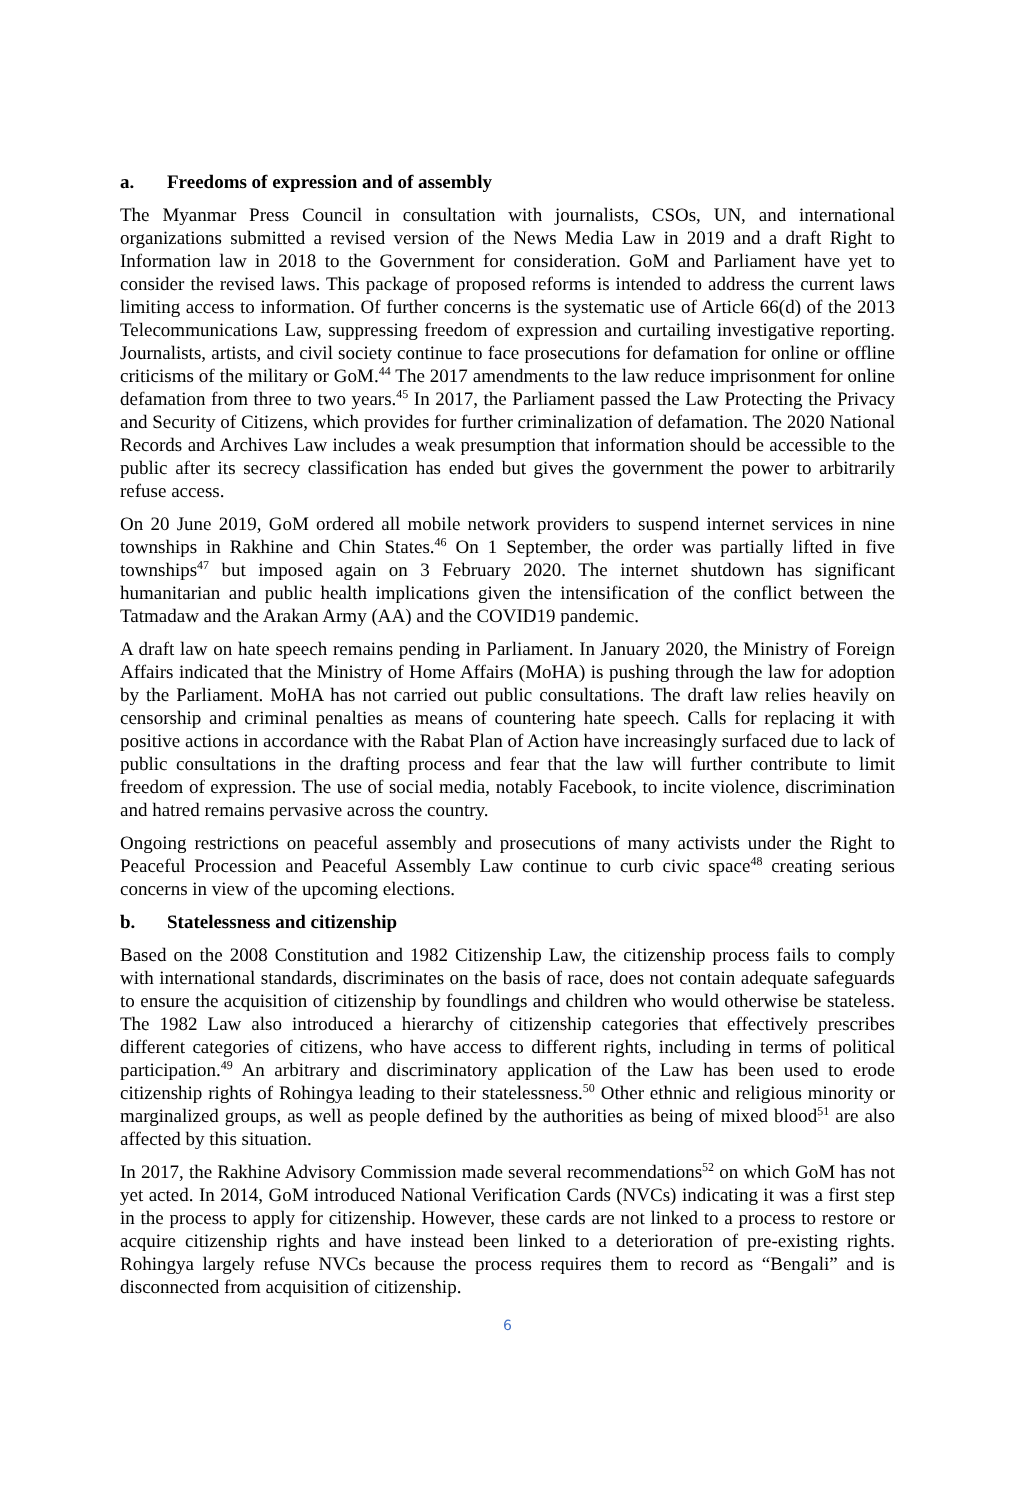a. Freedoms of expression and of assembly
The Myanmar Press Council in consultation with journalists, CSOs, UN, and international organizations submitted a revised version of the News Media Law in 2019 and a draft Right to Information law in 2018 to the Government for consideration. GoM and Parliament have yet to consider the revised laws. This package of proposed reforms is intended to address the current laws limiting access to information. Of further concerns is the systematic use of Article 66(d) of the 2013 Telecommunications Law, suppressing freedom of expression and curtailing investigative reporting. Journalists, artists, and civil society continue to face prosecutions for defamation for online or offline criticisms of the military or GoM.<sup>44</sup> The 2017 amendments to the law reduce imprisonment for online defamation from three to two years.<sup>45</sup> In 2017, the Parliament passed the Law Protecting the Privacy and Security of Citizens, which provides for further criminalization of defamation. The 2020 National Records and Archives Law includes a weak presumption that information should be accessible to the public after its secrecy classification has ended but gives the government the power to arbitrarily refuse access.
On 20 June 2019, GoM ordered all mobile network providers to suspend internet services in nine townships in Rakhine and Chin States.<sup>46</sup> On 1 September, the order was partially lifted in five townships<sup>47</sup> but imposed again on 3 February 2020. The internet shutdown has significant humanitarian and public health implications given the intensification of the conflict between the Tatmadaw and the Arakan Army (AA) and the COVID19 pandemic.
A draft law on hate speech remains pending in Parliament. In January 2020, the Ministry of Foreign Affairs indicated that the Ministry of Home Affairs (MoHA) is pushing through the law for adoption by the Parliament. MoHA has not carried out public consultations. The draft law relies heavily on censorship and criminal penalties as means of countering hate speech. Calls for replacing it with positive actions in accordance with the Rabat Plan of Action have increasingly surfaced due to lack of public consultations in the drafting process and fear that the law will further contribute to limit freedom of expression. The use of social media, notably Facebook, to incite violence, discrimination and hatred remains pervasive across the country.
Ongoing restrictions on peaceful assembly and prosecutions of many activists under the Right to Peaceful Procession and Peaceful Assembly Law continue to curb civic space<sup>48</sup> creating serious concerns in view of the upcoming elections.
b. Statelessness and citizenship
Based on the 2008 Constitution and 1982 Citizenship Law, the citizenship process fails to comply with international standards, discriminates on the basis of race, does not contain adequate safeguards to ensure the acquisition of citizenship by foundlings and children who would otherwise be stateless. The 1982 Law also introduced a hierarchy of citizenship categories that effectively prescribes different categories of citizens, who have access to different rights, including in terms of political participation.<sup>49</sup> An arbitrary and discriminatory application of the Law has been used to erode citizenship rights of Rohingya leading to their statelessness.<sup>50</sup> Other ethnic and religious minority or marginalized groups, as well as people defined by the authorities as being of mixed blood<sup>51</sup> are also affected by this situation.
In 2017, the Rakhine Advisory Commission made several recommendations<sup>52</sup> on which GoM has not yet acted. In 2014, GoM introduced National Verification Cards (NVCs) indicating it was a first step in the process to apply for citizenship. However, these cards are not linked to a process to restore or acquire citizenship rights and have instead been linked to a deterioration of pre-existing rights. Rohingya largely refuse NVCs because the process requires them to record as “Bengali” and is disconnected from acquisition of citizenship.
6